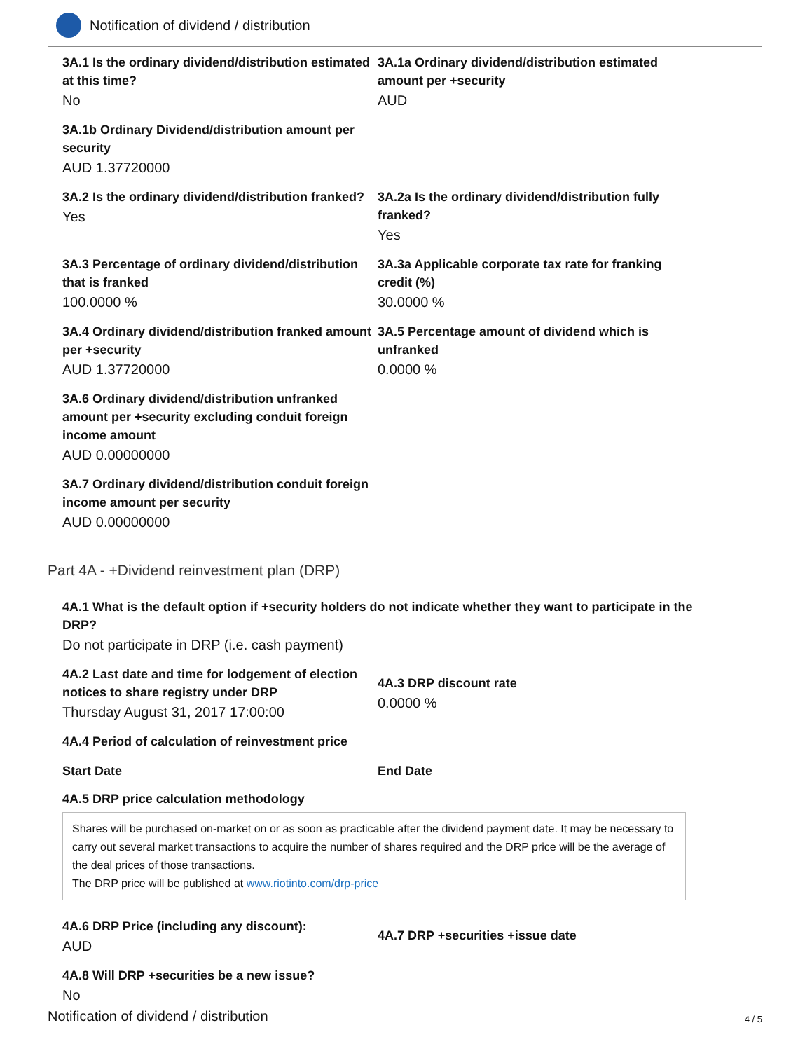Notification of dividend / distribution
3A.1 Is the ordinary dividend/distribution estimated at this time?
No
3A.1a Ordinary dividend/distribution estimated amount per +security
AUD
3A.1b Ordinary Dividend/distribution amount per security
AUD 1.37720000
3A.2 Is the ordinary dividend/distribution franked?
Yes
3A.2a Is the ordinary dividend/distribution fully franked?
Yes
3A.3 Percentage of ordinary dividend/distribution that is franked
100.0000 %
3A.3a Applicable corporate tax rate for franking credit (%)
30.0000 %
3A.4 Ordinary dividend/distribution franked amount per +security
AUD 1.37720000
3A.5 Percentage amount of dividend which is unfranked
0.0000 %
3A.6 Ordinary dividend/distribution unfranked amount per +security excluding conduit foreign income amount
AUD 0.00000000
3A.7 Ordinary dividend/distribution conduit foreign income amount per security
AUD 0.00000000
Part 4A - +Dividend reinvestment plan (DRP)
4A.1 What is the default option if +security holders do not indicate whether they want to participate in the DRP?
Do not participate in DRP (i.e. cash payment)
4A.2 Last date and time for lodgement of election notices to share registry under DRP
Thursday August 31, 2017 17:00:00
4A.3 DRP discount rate
0.0000 %
4A.4 Period of calculation of reinvestment price
Start Date End Date
4A.5 DRP price calculation methodology
Shares will be purchased on-market on or as soon as practicable after the dividend payment date. It may be necessary to carry out several market transactions to acquire the number of shares required and the DRP price will be the average of the deal prices of those transactions.
The DRP price will be published at www.riotinto.com/drp-price
4A.6 DRP Price (including any discount):
AUD
4A.7 DRP +securities +issue date
4A.8 Will DRP +securities be a new issue?
No
Notification of dividend / distribution 4 / 5